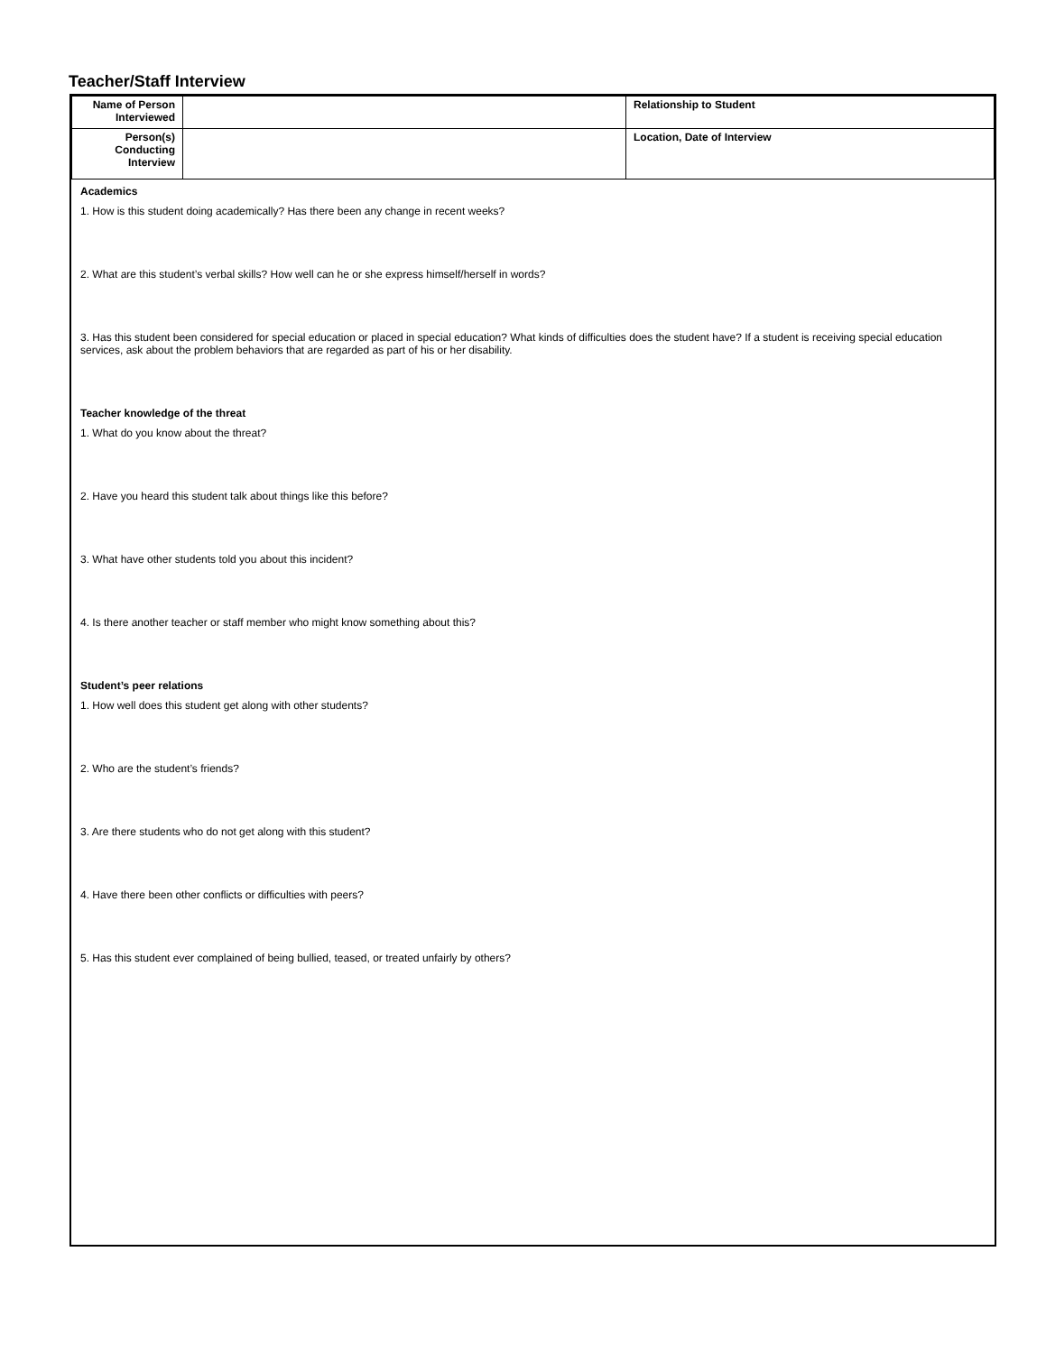Teacher/Staff Interview
| Name of Person Interviewed | | Relationship to Student |
| Person(s) Conducting Interview | | Location, Date of Interview |
Academics
1. How is this student doing academically? Has there been any change in recent weeks?
2. What are this student’s verbal skills? How well can he or she express himself/herself in words?
3. Has this student been considered for special education or placed in special education? What kinds of difficulties does the student have? If a student is receiving special education services, ask about the problem behaviors that are regarded as part of his or her disability.
Teacher knowledge of the threat
1. What do you know about the threat?
2. Have you heard this student talk about things like this before?
3. What have other students told you about this incident?
4. Is there another teacher or staff member who might know something about this?
Student’s peer relations
1. How well does this student get along with other students?
2. Who are the student’s friends?
3. Are there students who do not get along with this student?
4. Have there been other conflicts or difficulties with peers?
5. Has this student ever complained of being bullied, teased, or treated unfairly by others?